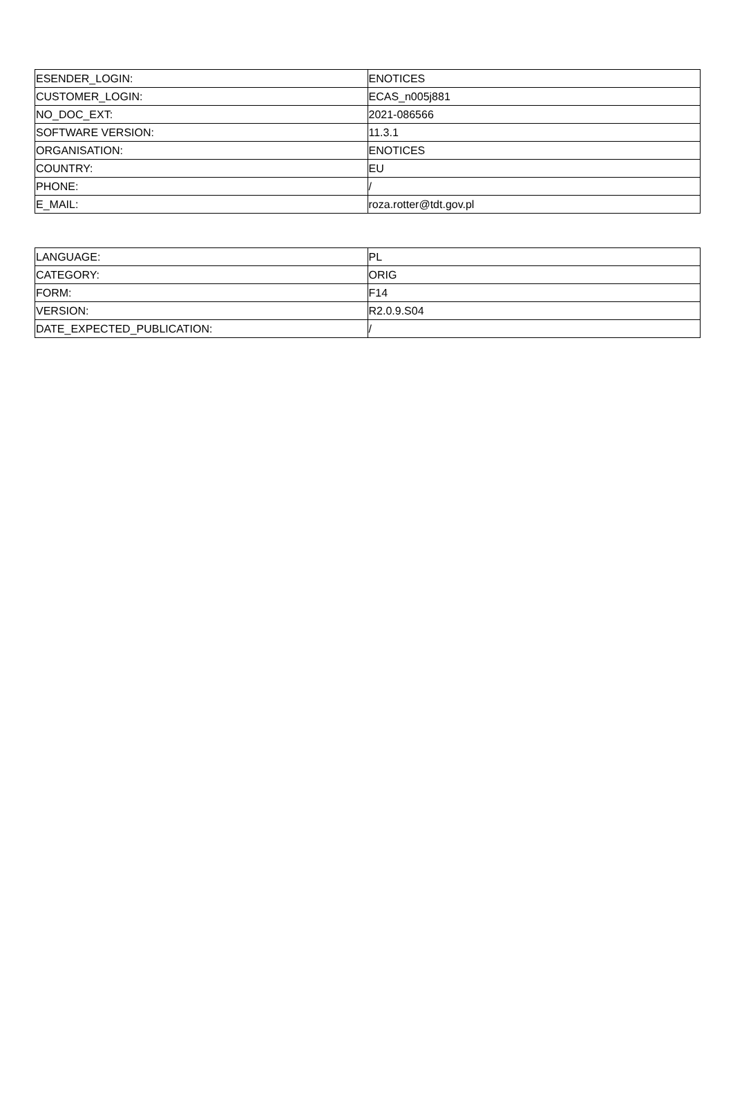| ESENDER_LOGIN: | ENOTICES |
| CUSTOMER_LOGIN: | ECAS_n005j881 |
| NO_DOC_EXT: | 2021-086566 |
| SOFTWARE VERSION: | 11.3.1 |
| ORGANISATION: | ENOTICES |
| COUNTRY: | EU |
| PHONE: | / |
| E_MAIL: | roza.rotter@tdt.gov.pl |
| LANGUAGE: | PL |
| CATEGORY: | ORIG |
| FORM: | F14 |
| VERSION: | R2.0.9.S04 |
| DATE_EXPECTED_PUBLICATION: | / |